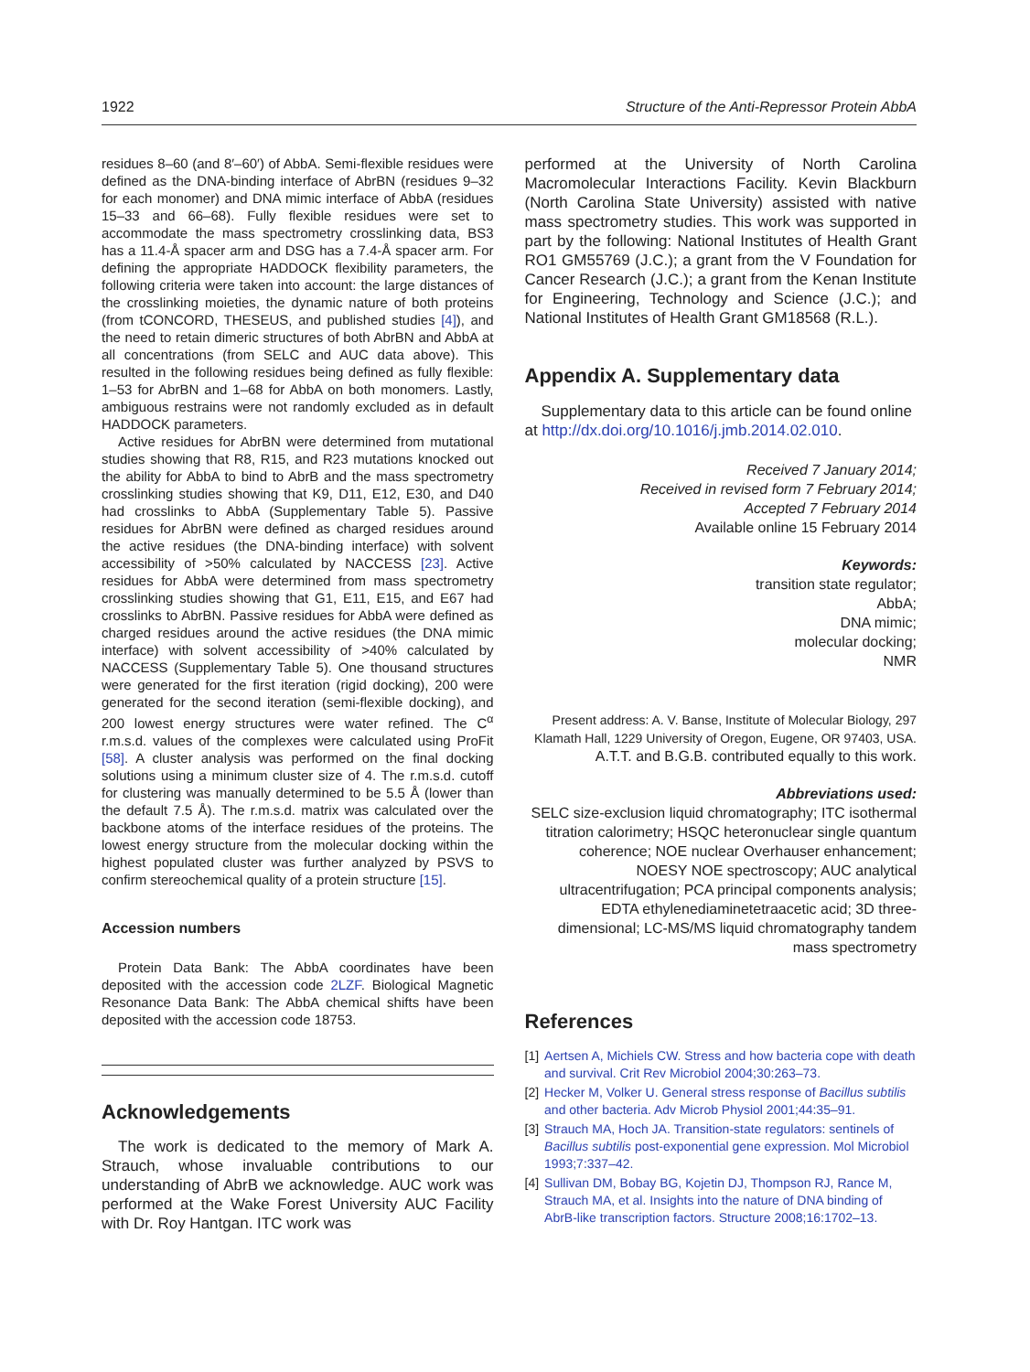1922 Structure of the Anti-Repressor Protein AbbA
residues 8–60 (and 8′–60′) of AbbA. Semi-flexible residues were defined as the DNA-binding interface of AbrBN (residues 9–32 for each monomer) and DNA mimic interface of AbbA (residues 15–33 and 66–68). Fully flexible residues were set to accommodate the mass spectrometry crosslinking data, BS3 has a 11.4-Å spacer arm and DSG has a 7.4-Å spacer arm. For defining the appropriate HADDOCK flexibility parameters, the following criteria were taken into account: the large distances of the crosslinking moieties, the dynamic nature of both proteins (from tCONCORD, THESEUS, and published studies [4]), and the need to retain dimeric structures of both AbrBN and AbbA at all concentrations (from SELC and AUC data above). This resulted in the following residues being defined as fully flexible: 1–53 for AbrBN and 1–68 for AbbA on both monomers. Lastly, ambiguous restrains were not randomly excluded as in default HADDOCK parameters.
Active residues for AbrBN were determined from mutational studies showing that R8, R15, and R23 mutations knocked out the ability for AbbA to bind to AbrB and the mass spectrometry crosslinking studies showing that K9, D11, E12, E30, and D40 had crosslinks to AbbA (Supplementary Table 5). Passive residues for AbrBN were defined as charged residues around the active residues (the DNA-binding interface) with solvent accessibility of >50% calculated by NACCESS [23]. Active residues for AbbA were determined from mass spectrometry crosslinking studies showing that G1, E11, E15, and E67 had crosslinks to AbrBN. Passive residues for AbbA were defined as charged residues around the active residues (the DNA mimic interface) with solvent accessibility of >40% calculated by NACCESS (Supplementary Table 5). One thousand structures were generated for the first iteration (rigid docking), 200 were generated for the second iteration (semi-flexible docking), and 200 lowest energy structures were water refined. The C<sup>α</sup> r.m.s.d. values of the complexes were calculated using ProFit [58]. A cluster analysis was performed on the final docking solutions using a minimum cluster size of 4. The r.m.s.d. cutoff for clustering was manually determined to be 5.5 Å (lower than the default 7.5 Å). The r.m.s.d. matrix was calculated over the backbone atoms of the interface residues of the proteins. The lowest energy structure from the molecular docking within the highest populated cluster was further analyzed by PSVS to confirm stereochemical quality of a protein structure [15].
Accession numbers
Protein Data Bank: The AbbA coordinates have been deposited with the accession code 2LZF. Biological Magnetic Resonance Data Bank: The AbbA chemical shifts have been deposited with the accession code 18753.
Acknowledgements
The work is dedicated to the memory of Mark A. Strauch, whose invaluable contributions to our understanding of AbrB we acknowledge. AUC work was performed at the Wake Forest University AUC Facility with Dr. Roy Hantgan. ITC work was
performed at the University of North Carolina Macromolecular Interactions Facility. Kevin Blackburn (North Carolina State University) assisted with native mass spectrometry studies. This work was supported in part by the following: National Institutes of Health Grant RO1 GM55769 (J.C.); a grant from the V Foundation for Cancer Research (J.C.); a grant from the Kenan Institute for Engineering, Technology and Science (J.C.); and National Institutes of Health Grant GM18568 (R.L.).
Appendix A. Supplementary data
Supplementary data to this article can be found online at http://dx.doi.org/10.1016/j.jmb.2014.02.010.
Received 7 January 2014;
Received in revised form 7 February 2014;
Accepted 7 February 2014
Available online 15 February 2014
Keywords:
transition state regulator;
AbbA;
DNA mimic;
molecular docking;
NMR
Present address: A. V. Banse, Institute of Molecular Biology, 297 Klamath Hall, 1229 University of Oregon, Eugene, OR 97403, USA.
A.T.T. and B.G.B. contributed equally to this work.
Abbreviations used:
SELC size-exclusion liquid chromatography; ITC isothermal titration calorimetry; HSQC heteronuclear single quantum coherence; NOE nuclear Overhauser enhancement; NOESY NOE spectroscopy; AUC analytical ultracentrifugation; PCA principal components analysis; EDTA ethylenediaminetetraacetic acid; 3D three-dimensional; LC-MS/MS liquid chromatography tandem mass spectrometry
References
[1] Aertsen A, Michiels CW. Stress and how bacteria cope with death and survival. Crit Rev Microbiol 2004;30:263–73.
[2] Hecker M, Volker U. General stress response of Bacillus subtilis and other bacteria. Adv Microb Physiol 2001;44:35–91.
[3] Strauch MA, Hoch JA. Transition-state regulators: sentinels of Bacillus subtilis post-exponential gene expression. Mol Microbiol 1993;7:337–42.
[4] Sullivan DM, Bobay BG, Kojetin DJ, Thompson RJ, Rance M, Strauch MA, et al. Insights into the nature of DNA binding of AbrB-like transcription factors. Structure 2008;16:1702–13.